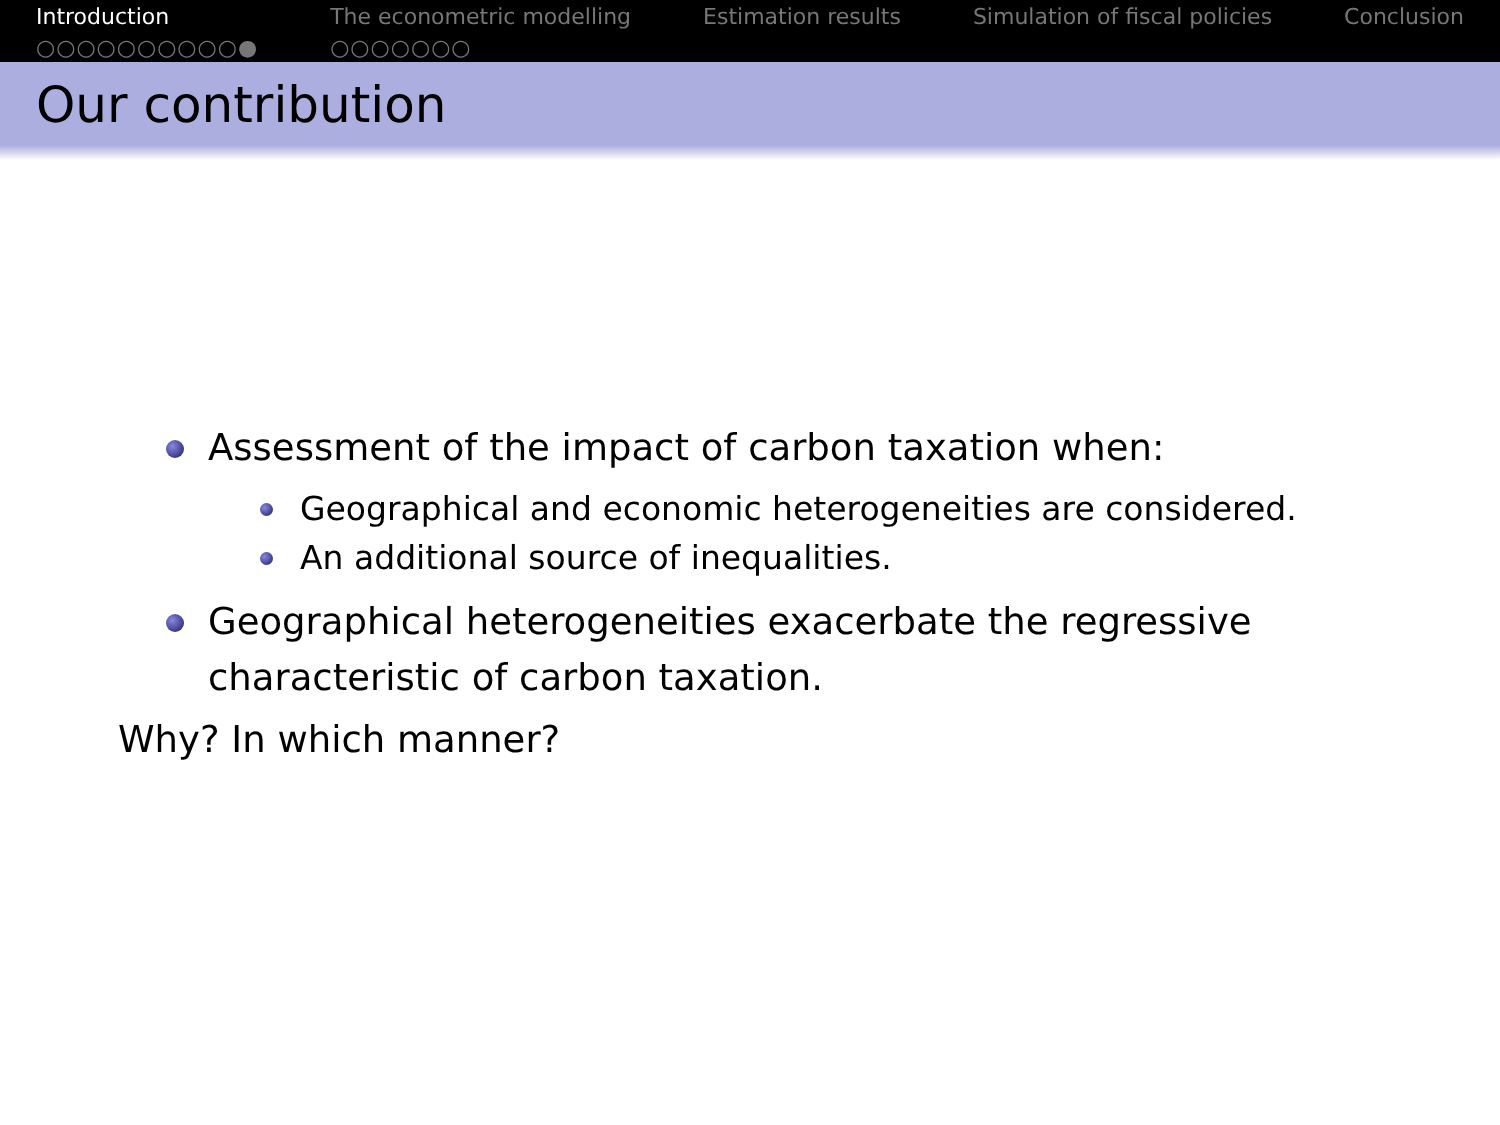Introduction
○○○○○○○○○○●
The econometric modelling
○○○○○○○
Estimation results Simulation of fiscal policies Conclusion
Our contribution
Assessment of the impact of carbon taxation when:
Geographical and economic heterogeneities are considered.
An additional source of inequalities.
Geographical heterogeneities exacerbate the regressive characteristic of carbon taxation.
Why? In which manner?